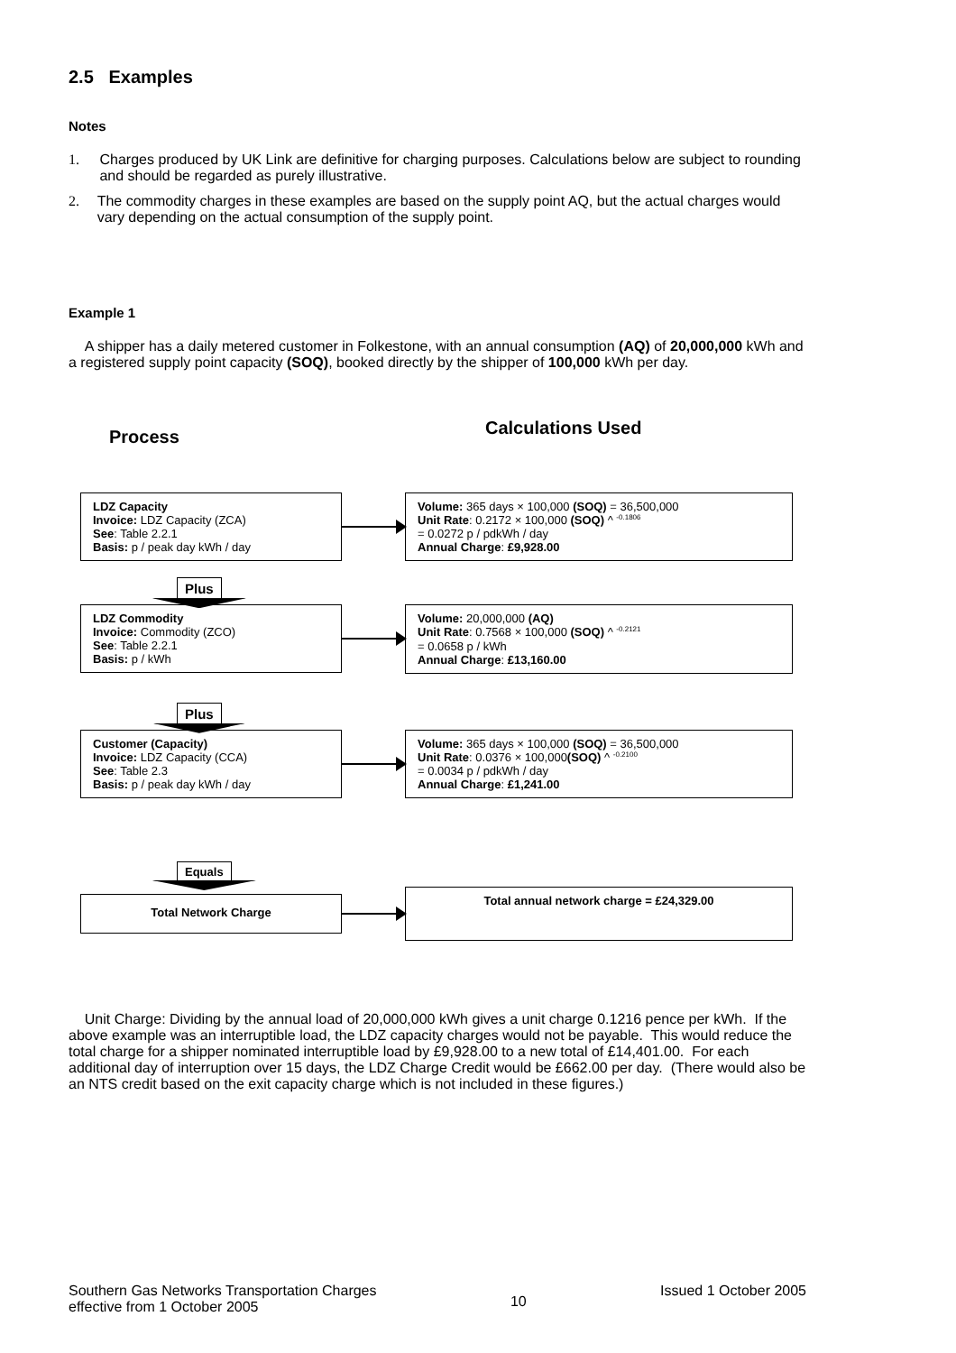2.5 Examples
Notes
1. Charges produced by UK Link are definitive for charging purposes. Calculations below are subject to rounding and should be regarded as purely illustrative.
2. The commodity charges in these examples are based on the supply point AQ, but the actual charges would vary depending on the actual consumption of the supply point.
Example 1
A shipper has a daily metered customer in Folkestone, with an annual consumption (AQ) of 20,000,000 kWh and a registered supply point capacity (SOQ), booked directly by the shipper of 100,000 kWh per day.
Process
Calculations Used
LDZ Capacity
Invoice: LDZ Capacity (ZCA)
See: Table 2.2.1
Basis: p / peak day kWh / day
Volume: 365 days × 100,000 (SOQ) = 36,500,000
Unit Rate: 0.2172 × 100,000 (SOQ) ^ <sup>-0.1806</sup>
= 0.0272 p / pdkWh / day
Annual Charge: £9,928.00
Plus
LDZ Commodity
Invoice: Commodity (ZCO)
See: Table 2.2.1
Basis: p / kWh
Volume: 20,000,000 (AQ)
Unit Rate: 0.7568 × 100,000 (SOQ) ^ <sup>-0.2121</sup>
= 0.0658 p / kWh
Annual Charge: £13,160.00
Plus
Customer (Capacity)
Invoice: LDZ Capacity (CCA)
See: Table 2.3
Basis: p / peak day kWh / day
Volume: 365 days × 100,000 (SOQ) = 36,500,000
Unit Rate: 0.0376 × 100,000(SOQ) ^ <sup>-0.2100</sup>
= 0.0034 p / pdkWh / day
Annual Charge: £1,241.00
Equals
Total Network Charge
Total annual network charge = £24,329.00
Unit Charge: Dividing by the annual load of 20,000,000 kWh gives a unit charge 0.1216 pence per kWh. If the above example was an interruptible load, the LDZ capacity charges would not be payable. This would reduce the total charge for a shipper nominated interruptible load by £9,928.00 to a new total of £14,401.00. For each additional day of interruption over 15 days, the LDZ Charge Credit would be £662.00 per day. (There would also be an NTS credit based on the exit capacity charge which is not included in these figures.)
Southern Gas Networks Transportation Charges
effective from 1 October 2005
10
Issued 1 October 2005